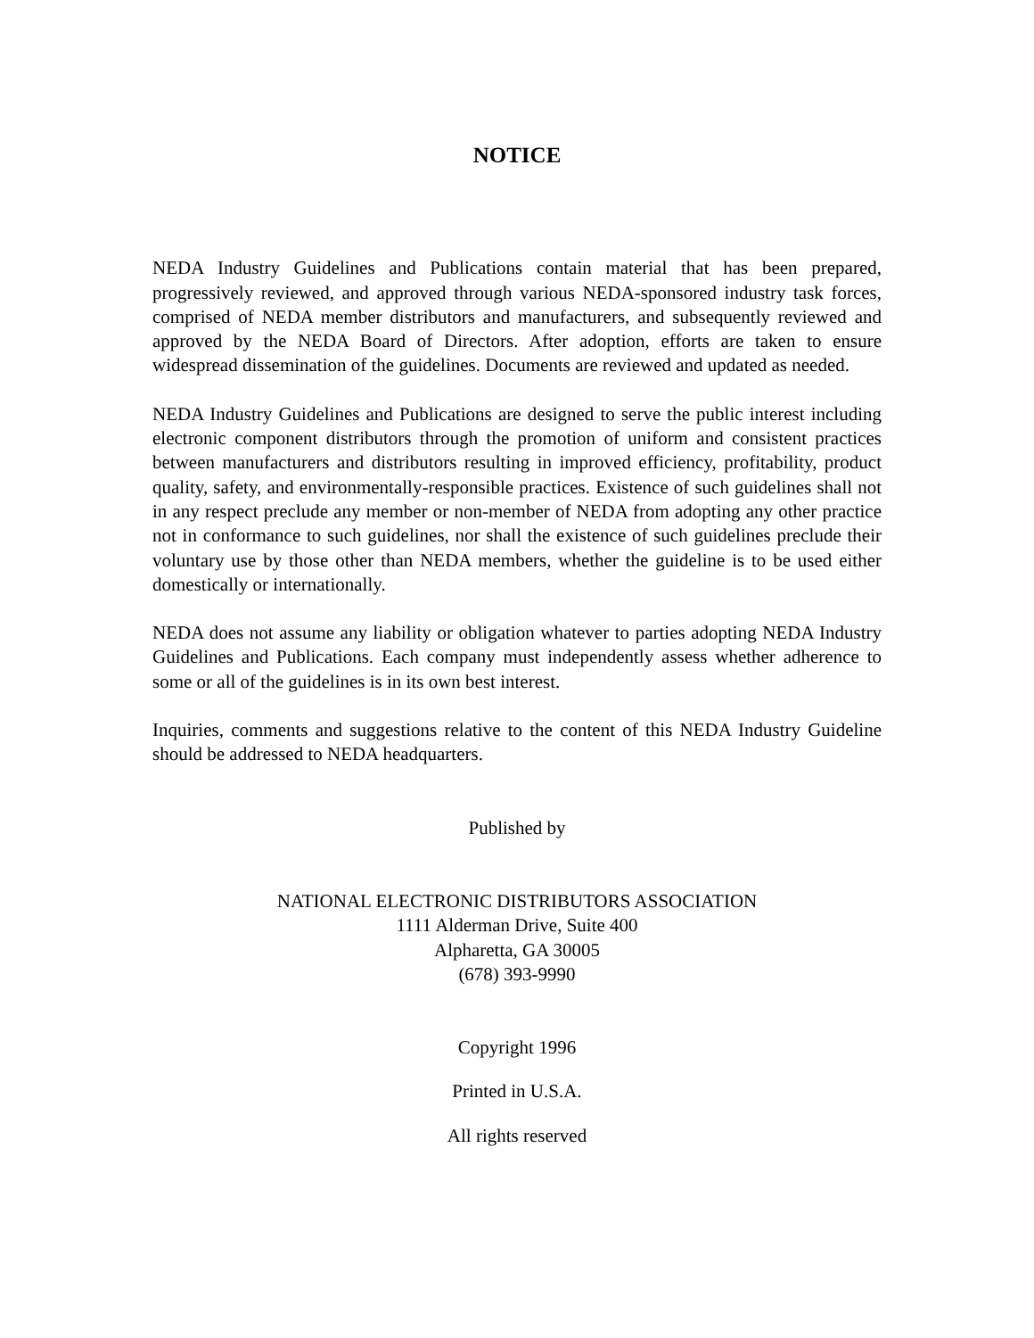NOTICE
NEDA Industry Guidelines and Publications contain material that has been prepared, progressively reviewed, and approved through various NEDA-sponsored industry task forces, comprised of NEDA member distributors and manufacturers, and subsequently reviewed and approved by the NEDA Board of Directors. After adoption, efforts are taken to ensure widespread dissemination of the guidelines. Documents are reviewed and updated as needed.
NEDA Industry Guidelines and Publications are designed to serve the public interest including electronic component distributors through the promotion of uniform and consistent practices between manufacturers and distributors resulting in improved efficiency, profitability, product quality, safety, and environmentally-responsible practices. Existence of such guidelines shall not in any respect preclude any member or non-member of NEDA from adopting any other practice not in conformance to such guidelines, nor shall the existence of such guidelines preclude their voluntary use by those other than NEDA members, whether the guideline is to be used either domestically or internationally.
NEDA does not assume any liability or obligation whatever to parties adopting NEDA Industry Guidelines and Publications. Each company must independently assess whether adherence to some or all of the guidelines is in its own best interest.
Inquiries, comments and suggestions relative to the content of this NEDA Industry Guideline should be addressed to NEDA headquarters.
Published by
NATIONAL ELECTRONIC DISTRIBUTORS ASSOCIATION
1111 Alderman Drive, Suite 400
Alpharetta, GA 30005
(678) 393-9990
Copyright 1996
Printed in U.S.A.
All rights reserved